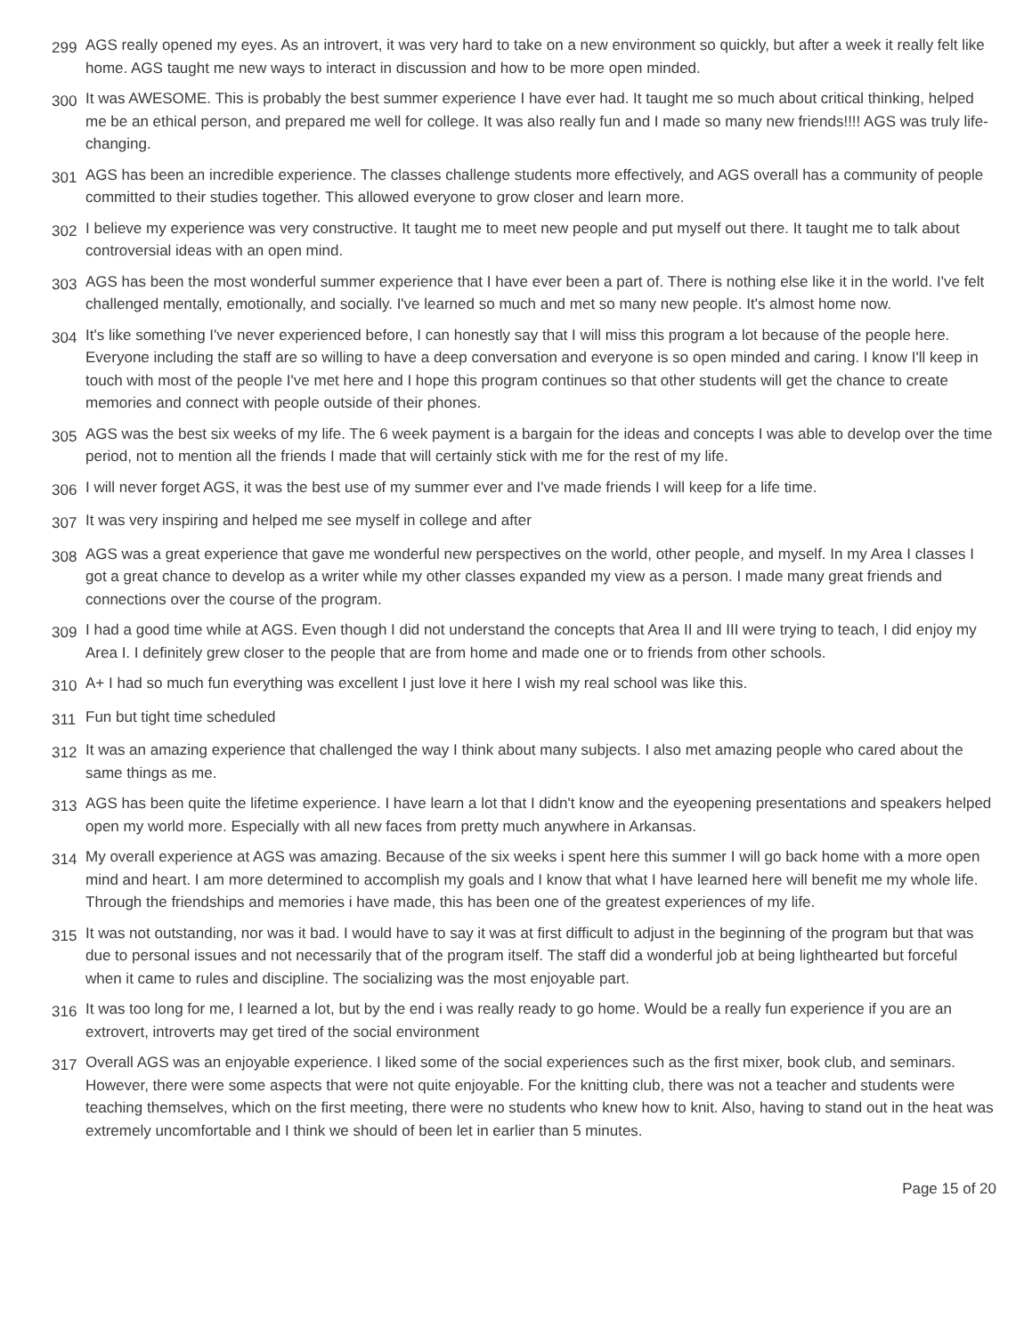299
AGS really opened my eyes. As an introvert, it was very hard to take on a new environment so quickly, but after a week it really felt like home. AGS taught me new ways to interact in discussion and how to be more open minded.
300
It was AWESOME. This is probably the best summer experience I have ever had. It taught me so much about critical thinking, helped me be an ethical person, and prepared me well for college. It was also really fun and I made so many new friends!!!! AGS was truly life-changing.
301
AGS has been an incredible experience. The classes challenge students more effectively, and AGS overall has a community of people committed to their studies together. This allowed everyone to grow closer and learn more.
302
I believe my experience was very constructive. It taught me to meet new people and put myself out there. It taught me to talk about controversial ideas with an open mind.
303
AGS has been the most wonderful summer experience that I have ever been a part of. There is nothing else like it in the world. I've felt challenged mentally, emotionally, and socially. I've learned so much and met so many new people. It's almost home now.
304
It's like something I've never experienced before, I can honestly say that I will miss this program a lot because of the people here. Everyone including the staff are so willing to have a deep conversation and everyone is so open minded and caring. I know I'll keep in touch with most of the people I've met here and I hope this program continues so that other students will get the chance to create memories and connect with people outside of their phones.
305
AGS was the best six weeks of my life. The 6 week payment is a bargain for the ideas and concepts I was able to develop over the time period, not to mention all the friends I made that will certainly stick with me for the rest of my life.
306
I will never forget AGS, it was the best use of my summer ever and I've made friends I will keep for a life time.
307
It was very inspiring and helped me see myself in college and after
308
AGS was a great experience that gave me wonderful new perspectives on the world, other people, and myself. In my Area I classes I got a great chance to develop as a writer while my other classes expanded my view as a person. I made many great friends and connections over the course of the program.
309
I had a good time while at AGS. Even though I did not understand the concepts that Area II and III were trying to teach, I did enjoy my Area I. I definitely grew closer to the people that are from home and made one or to friends from other schools.
310
A+ I had so much fun everything was excellent I just love it here I wish my real school was like this.
311
Fun but tight time scheduled
312
It was an amazing experience that challenged the way I think about many subjects. I also met amazing people who cared about the same things as me.
313
AGS has been quite the lifetime experience. I have learn a lot that I didn't know and the eyeopening presentations and speakers helped open my world more. Especially with all new faces from pretty much anywhere in Arkansas.
314
My overall experience at AGS was amazing. Because of the six weeks i spent here this summer I will go back home with a more open mind and heart. I am more determined to accomplish my goals and I know that what I have learned here will benefit me my whole life. Through the friendships and memories i have made, this has been one of the greatest experiences of my life.
315
It was not outstanding, nor was it bad. I would have to say it was at first difficult to adjust in the beginning of the program but that was due to personal issues and not necessarily that of the program itself. The staff did a wonderful job at being lighthearted but forceful when it came to rules and discipline. The socializing was the most enjoyable part.
316
It was too long for me, I learned a lot, but by the end i was really ready to go home. Would be a really fun experience if you are an extrovert, introverts may get tired of the social environment
317
Overall AGS was an enjoyable experience. I liked some of the social experiences such as the first mixer, book club, and seminars. However, there were some aspects that were not quite enjoyable. For the knitting club, there was not a teacher and students were teaching themselves, which on the first meeting, there were no students who knew how to knit. Also, having to stand out in the heat was extremely uncomfortable and I think we should of been let in earlier than 5 minutes.
Page 15 of 20